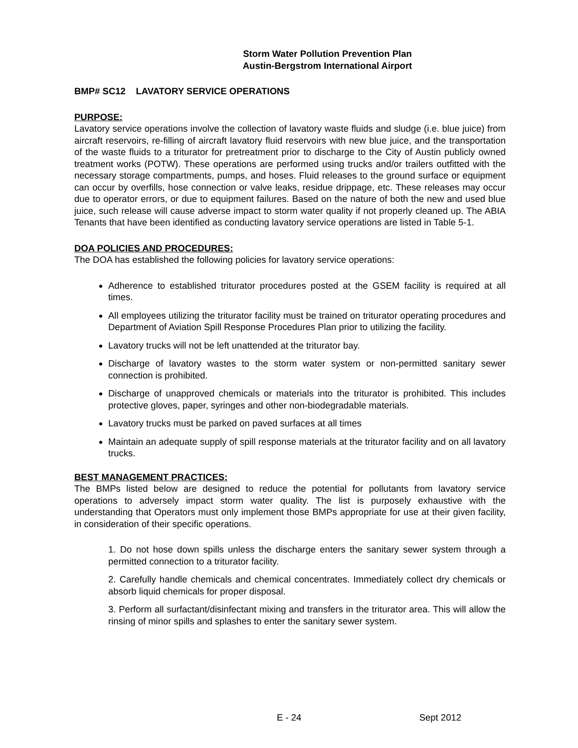Storm Water Pollution Prevention Plan
Austin-Bergstrom International Airport
BMP# SC12 LAVATORY SERVICE OPERATIONS
PURPOSE:
Lavatory service operations involve the collection of lavatory waste fluids and sludge (i.e. blue juice) from aircraft reservoirs, re-filling of aircraft lavatory fluid reservoirs with new blue juice, and the transportation of the waste fluids to a triturator for pretreatment prior to discharge to the City of Austin publicly owned treatment works (POTW). These operations are performed using trucks and/or trailers outfitted with the necessary storage compartments, pumps, and hoses. Fluid releases to the ground surface or equipment can occur by overfills, hose connection or valve leaks, residue drippage, etc. These releases may occur due to operator errors, or due to equipment failures. Based on the nature of both the new and used blue juice, such release will cause adverse impact to storm water quality if not properly cleaned up. The ABIA Tenants that have been identified as conducting lavatory service operations are listed in Table 5-1.
DOA POLICIES AND PROCEDURES:
The DOA has established the following policies for lavatory service operations:
Adherence to established triturator procedures posted at the GSEM facility is required at all times.
All employees utilizing the triturator facility must be trained on triturator operating procedures and Department of Aviation Spill Response Procedures Plan prior to utilizing the facility.
Lavatory trucks will not be left unattended at the triturator bay.
Discharge of lavatory wastes to the storm water system or non-permitted sanitary sewer connection is prohibited.
Discharge of unapproved chemicals or materials into the triturator is prohibited. This includes protective gloves, paper, syringes and other non-biodegradable materials.
Lavatory trucks must be parked on paved surfaces at all times
Maintain an adequate supply of spill response materials at the triturator facility and on all lavatory trucks.
BEST MANAGEMENT PRACTICES:
The BMPs listed below are designed to reduce the potential for pollutants from lavatory service operations to adversely impact storm water quality. The list is purposely exhaustive with the understanding that Operators must only implement those BMPs appropriate for use at their given facility, in consideration of their specific operations.
1. Do not hose down spills unless the discharge enters the sanitary sewer system through a permitted connection to a triturator facility.
2. Carefully handle chemicals and chemical concentrates. Immediately collect dry chemicals or absorb liquid chemicals for proper disposal.
3. Perform all surfactant/disinfectant mixing and transfers in the triturator area. This will allow the rinsing of minor spills and splashes to enter the sanitary sewer system.
E - 24 Sept 2012